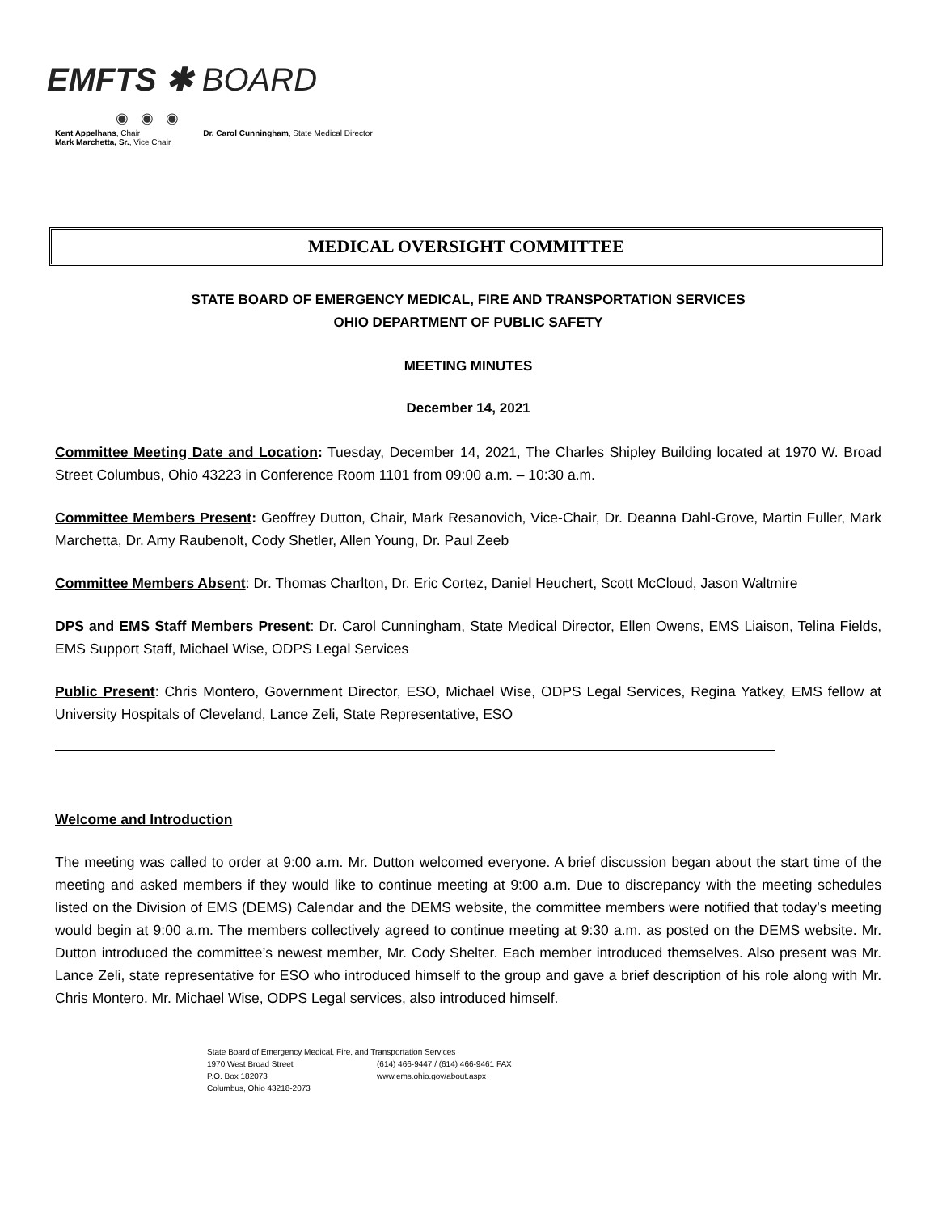EMFTS ✱ BOARD
◉ ◉ ◉
Kent Appelhans, Chair
Mark Marchetta, Sr., Vice Chair
Dr. Carol Cunningham, State Medical Director
MEDICAL OVERSIGHT COMMITTEE
STATE BOARD OF EMERGENCY MEDICAL, FIRE AND TRANSPORTATION SERVICES
OHIO DEPARTMENT OF PUBLIC SAFETY
MEETING MINUTES
December 14, 2021
Committee Meeting Date and Location: Tuesday, December 14, 2021, The Charles Shipley Building located at 1970 W. Broad Street Columbus, Ohio 43223 in Conference Room 1101 from 09:00 a.m. – 10:30 a.m.
Committee Members Present: Geoffrey Dutton, Chair, Mark Resanovich, Vice-Chair, Dr. Deanna Dahl-Grove, Martin Fuller, Mark Marchetta, Dr. Amy Raubenolt, Cody Shetler, Allen Young, Dr. Paul Zeeb
Committee Members Absent: Dr. Thomas Charlton, Dr. Eric Cortez, Daniel Heuchert, Scott McCloud, Jason Waltmire
DPS and EMS Staff Members Present: Dr. Carol Cunningham, State Medical Director, Ellen Owens, EMS Liaison, Telina Fields, EMS Support Staff, Michael Wise, ODPS Legal Services
Public Present: Chris Montero, Government Director, ESO, Michael Wise, ODPS Legal Services, Regina Yatkey, EMS fellow at University Hospitals of Cleveland, Lance Zeli, State Representative, ESO
Welcome and Introduction
The meeting was called to order at 9:00 a.m. Mr. Dutton welcomed everyone. A brief discussion began about the start time of the meeting and asked members if they would like to continue meeting at 9:00 a.m. Due to discrepancy with the meeting schedules listed on the Division of EMS (DEMS) Calendar and the DEMS website, the committee members were notified that today’s meeting would begin at 9:00 a.m. The members collectively agreed to continue meeting at 9:30 a.m. as posted on the DEMS website. Mr. Dutton introduced the committee’s newest member, Mr. Cody Shelter. Each member introduced themselves. Also present was Mr. Lance Zeli, state representative for ESO who introduced himself to the group and gave a brief description of his role along with Mr. Chris Montero. Mr. Michael Wise, ODPS Legal services, also introduced himself.
State Board of Emergency Medical, Fire, and Transportation Services
1970 West Broad Street
(614) 466-9447 / (614) 466-9461 FAX
P.O. Box 182073
www.ems.ohio.gov/about.aspx
Columbus, Ohio 43218-2073